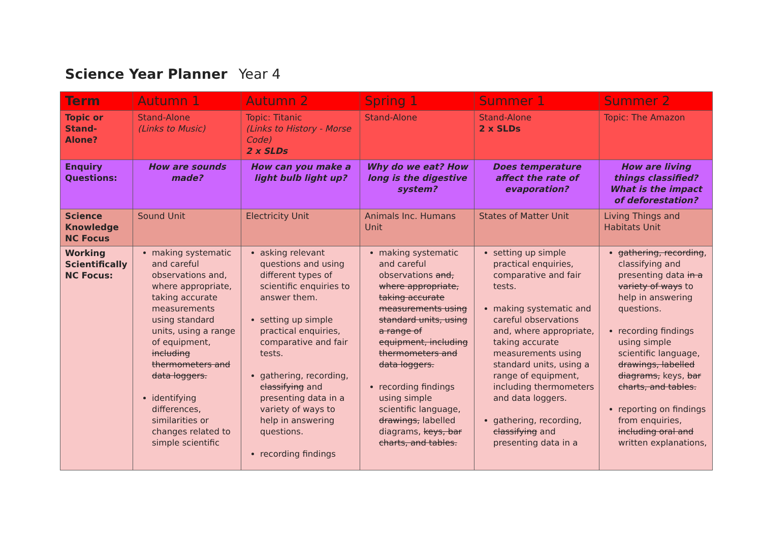Science Year Planner Year 4
| Term | Autumn 1 | Autumn 2 | Spring 1 | Summer 1 | Summer 2 |
| Topic or Stand-Alone? | Stand-Alone (Links to Music) | Topic: Titanic (Links to History - Morse Code) 2 x SLDs | Stand-Alone | Stand-Alone 2 x SLDs | Topic: The Amazon |
| Enquiry Questions: | How are sounds made? | How can you make a light bulb light up? | Why do we eat? How long is the digestive system? | Does temperature affect the rate of evaporation? | How are living things classified? What is the impact of deforestation? |
| Science Knowledge NC Focus | Sound Unit | Electricity Unit | Animals Inc. Humans Unit | States of Matter Unit | Living Things and Habitats Unit |
| Working Scientifically NC Focus: | making systematic and careful observations and, where appropriate, taking accurate measurements using standard units, using a range of equipment, including thermometers and data loggers. identifying differences, similarities or changes related to simple scientific | asking relevant questions and using different types of scientific enquiries to answer them. setting up simple practical enquiries, comparative and fair tests. gathering, recording, classifying and presenting data in a variety of ways to help in answering questions. recording findings | making systematic and careful observations and, where appropriate, taking accurate measurements using standard units, using a range of equipment, including thermometers and data loggers. recording findings using simple scientific language, drawings, labelled diagrams, keys, bar charts, and tables. | setting up simple practical enquiries, comparative and fair tests. making systematic and careful observations and, where appropriate, taking accurate measurements using standard units, using a range of equipment, including thermometers and data loggers. gathering, recording, classifying and presenting data in a | gathering, recording , classifying and presenting data in a variety of ways to help in answering questions. recording findings using simple scientific language, drawings, labelled diagrams, keys, bar charts, and tables. reporting on findings from enquiries, including oral and written explanations, |